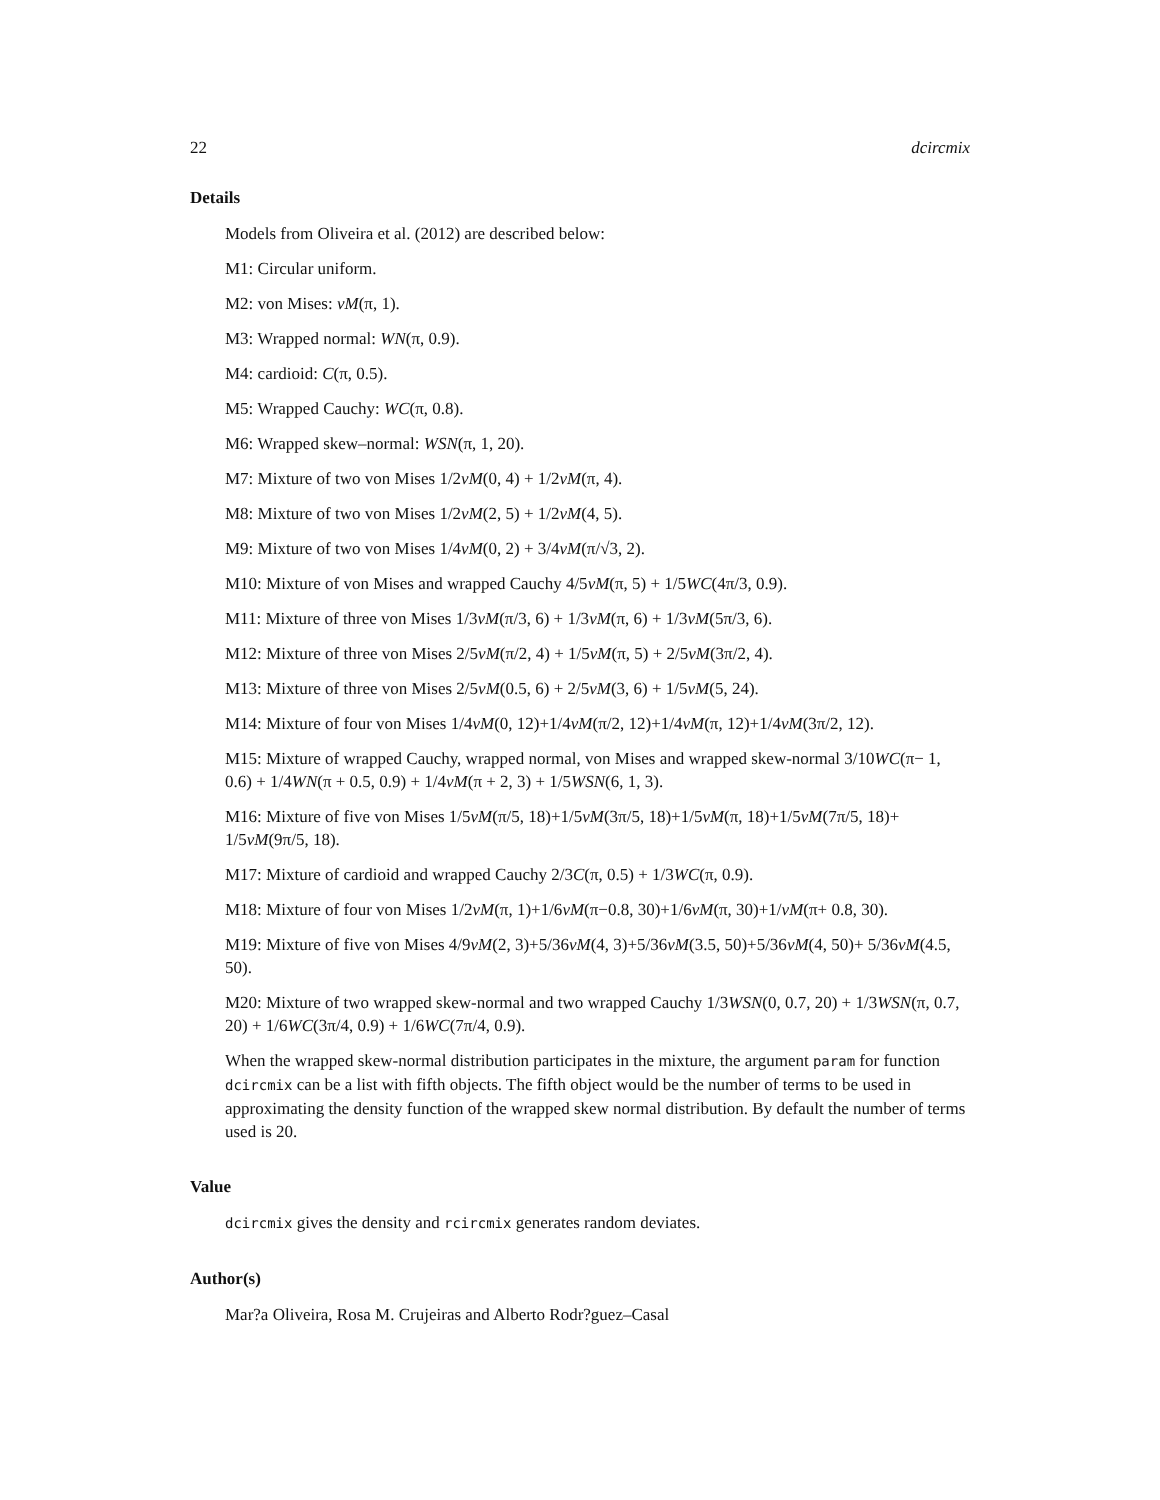22 dcircmix
Details
Models from Oliveira et al. (2012) are described below:
M1: Circular uniform.
M2: von Mises: vM(π, 1).
M3: Wrapped normal: WN(π, 0.9).
M4: cardioid: C(π, 0.5).
M5: Wrapped Cauchy: WC(π, 0.8).
M6: Wrapped skew–normal: WSN(π, 1, 20).
M7: Mixture of two von Mises 1/2vM(0, 4) + 1/2vM(π, 4).
M8: Mixture of two von Mises 1/2vM(2, 5) + 1/2vM(4, 5).
M9: Mixture of two von Mises 1/4vM(0, 2) + 3/4vM(π/√3, 2).
M10: Mixture of von Mises and wrapped Cauchy 4/5vM(π, 5) + 1/5WC(4π/3, 0.9).
M11: Mixture of three von Mises 1/3vM(π/3, 6) + 1/3vM(π, 6) + 1/3vM(5π/3, 6).
M12: Mixture of three von Mises 2/5vM(π/2, 4) + 1/5vM(π, 5) + 2/5vM(3π/2, 4).
M13: Mixture of three von Mises 2/5vM(0.5, 6) + 2/5vM(3, 6) + 1/5vM(5, 24).
M14: Mixture of four von Mises 1/4vM(0, 12)+1/4vM(π/2, 12)+1/4vM(π, 12)+1/4vM(3π/2, 12).
M15: Mixture of wrapped Cauchy, wrapped normal, von Mises and wrapped skew-normal 3/10WC(π− 1, 0.6) + 1/4WN(π + 0.5, 0.9) + 1/4vM(π + 2, 3) + 1/5WSN(6, 1, 3).
M16: Mixture of five von Mises 1/5vM(π/5, 18)+1/5vM(3π/5, 18)+1/5vM(π, 18)+1/5vM(7π/5, 18)+ 1/5vM(9π/5, 18).
M17: Mixture of cardioid and wrapped Cauchy 2/3C(π, 0.5) + 1/3WC(π, 0.9).
M18: Mixture of four von Mises 1/2vM(π, 1)+1/6vM(π−0.8, 30)+1/6vM(π, 30)+1/vM(π+ 0.8, 30).
M19: Mixture of five von Mises 4/9vM(2, 3)+5/36vM(4, 3)+5/36vM(3.5, 50)+5/36vM(4, 50)+ 5/36vM(4.5, 50).
M20: Mixture of two wrapped skew-normal and two wrapped Cauchy 1/3WSN(0, 0.7, 20) + 1/3WSN(π, 0.7, 20) + 1/6WC(3π/4, 0.9) + 1/6WC(7π/4, 0.9).
When the wrapped skew-normal distribution participates in the mixture, the argument param for function dcircmix can be a list with fifth objects. The fifth object would be the number of terms to be used in approximating the density function of the wrapped skew normal distribution. By default the number of terms used is 20.
Value
dcircmix gives the density and rcircmix generates random deviates.
Author(s)
Mar?a Oliveira, Rosa M. Crujeiras and Alberto Rodr?guez–Casal